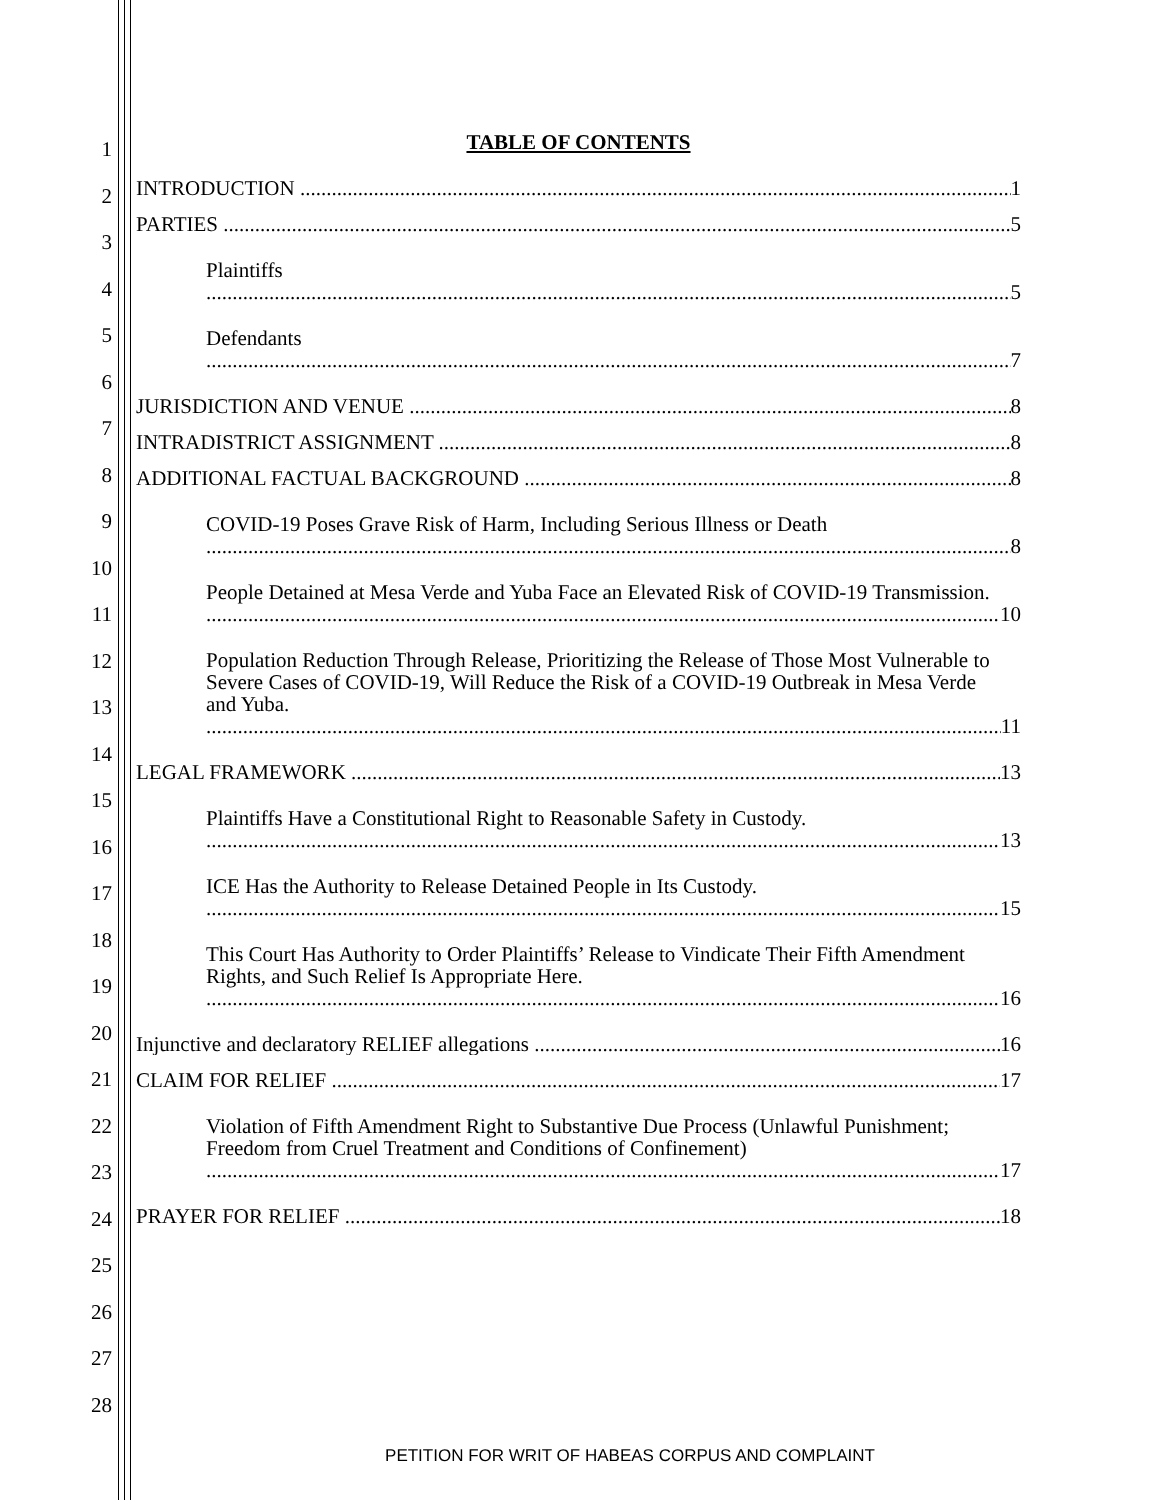1
2
3
4
5
6
7
8
9
10
11
12
13
14
15
16
17
18
19
20
21
22
23
24
25
26
27
28
TABLE OF CONTENTS
INTRODUCTION 1
PARTIES 5
Plaintiffs 5
Defendants 7
JURISDICTION AND VENUE 8
INTRADISTRICT ASSIGNMENT 8
ADDITIONAL FACTUAL BACKGROUND 8
COVID-19 Poses Grave Risk of Harm, Including Serious Illness or Death 8
People Detained at Mesa Verde and Yuba Face an Elevated Risk of COVID-19 Transmission. 10
Population Reduction Through Release, Prioritizing the Release of Those Most Vulnerable to Severe Cases of COVID-19, Will Reduce the Risk of a COVID-19 Outbreak in Mesa Verde and Yuba. 11
LEGAL FRAMEWORK 13
Plaintiffs Have a Constitutional Right to Reasonable Safety in Custody. 13
ICE Has the Authority to Release Detained People in Its Custody. 15
This Court Has Authority to Order Plaintiffs’ Release to Vindicate Their Fifth Amendment Rights, and Such Relief Is Appropriate Here. 16
Injunctive and declaratory RELIEF allegations 16
CLAIM FOR RELIEF 17
Violation of Fifth Amendment Right to Substantive Due Process (Unlawful Punishment; Freedom from Cruel Treatment and Conditions of Confinement) 17
PRAYER FOR RELIEF 18
PETITION FOR WRIT OF HABEAS CORPUS AND COMPLAINT